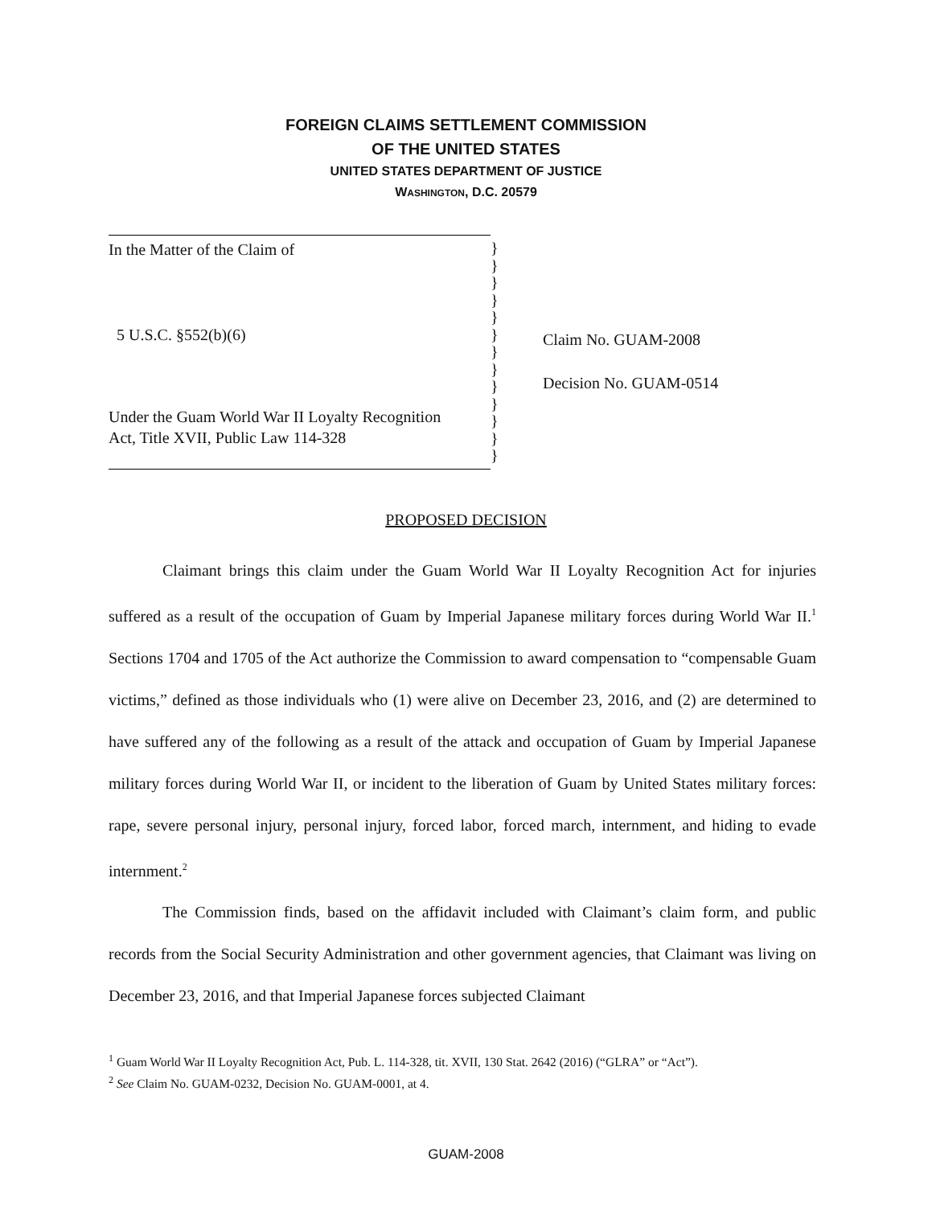FOREIGN CLAIMS SETTLEMENT COMMISSION
OF THE UNITED STATES
UNITED STATES DEPARTMENT OF JUSTICE
WASHINGTON, D.C. 20579
In the Matter of the Claim of
5 U.S.C. §552(b)(6)
Under the Guam World War II Loyalty Recognition
Act, Title XVII, Public Law 114-328
}
}
}
}
}
}
}
}
}
}
}
}
}
Claim No. GUAM-2008
Decision No. GUAM-0514
PROPOSED DECISION
Claimant brings this claim under the Guam World War II Loyalty Recognition Act for injuries suffered as a result of the occupation of Guam by Imperial Japanese military forces during World War II.<sup>1</sup> Sections 1704 and 1705 of the Act authorize the Commission to award compensation to “compensable Guam victims,” defined as those individuals who (1) were alive on December 23, 2016, and (2) are determined to have suffered any of the following as a result of the attack and occupation of Guam by Imperial Japanese military forces during World War II, or incident to the liberation of Guam by United States military forces: rape, severe personal injury, personal injury, forced labor, forced march, internment, and hiding to evade internment.<sup>2</sup>
The Commission finds, based on the affidavit included with Claimant’s claim form, and public records from the Social Security Administration and other government agencies, that Claimant was living on December 23, 2016, and that Imperial Japanese forces subjected Claimant
<sup>1</sup> Guam World War II Loyalty Recognition Act, Pub. L. 114-328, tit. XVII, 130 Stat. 2642 (2016) (“GLRA” or “Act”).
<sup>2</sup> See Claim No. GUAM-0232, Decision No. GUAM-0001, at 4.
GUAM-2008